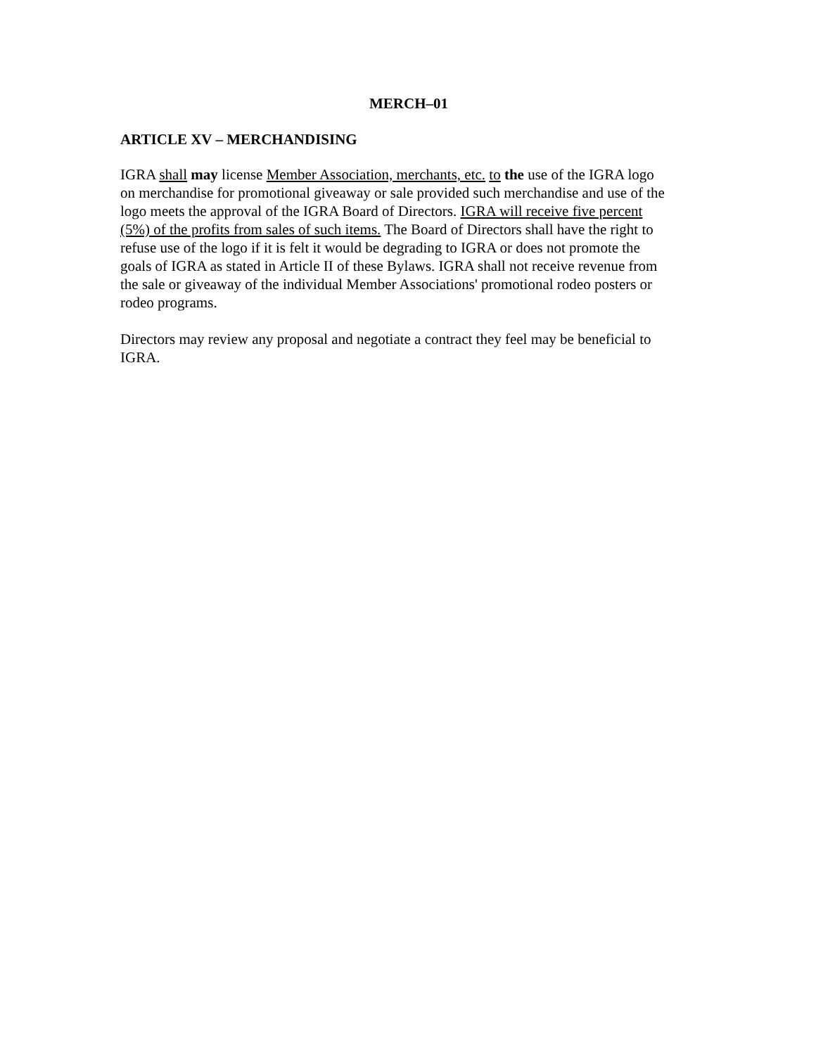MERCH–01
ARTICLE XV – MERCHANDISING
IGRA shall may license Member Association, merchants, etc. to the use of the IGRA logo on merchandise for promotional giveaway or sale provided such merchandise and use of the logo meets the approval of the IGRA Board of Directors. IGRA will receive five percent (5%) of the profits from sales of such items. The Board of Directors shall have the right to refuse use of the logo if it is felt it would be degrading to IGRA or does not promote the goals of IGRA as stated in Article II of these Bylaws. IGRA shall not receive revenue from the sale or giveaway of the individual Member Associations' promotional rodeo posters or rodeo programs.
Directors may review any proposal and negotiate a contract they feel may be beneficial to IGRA.